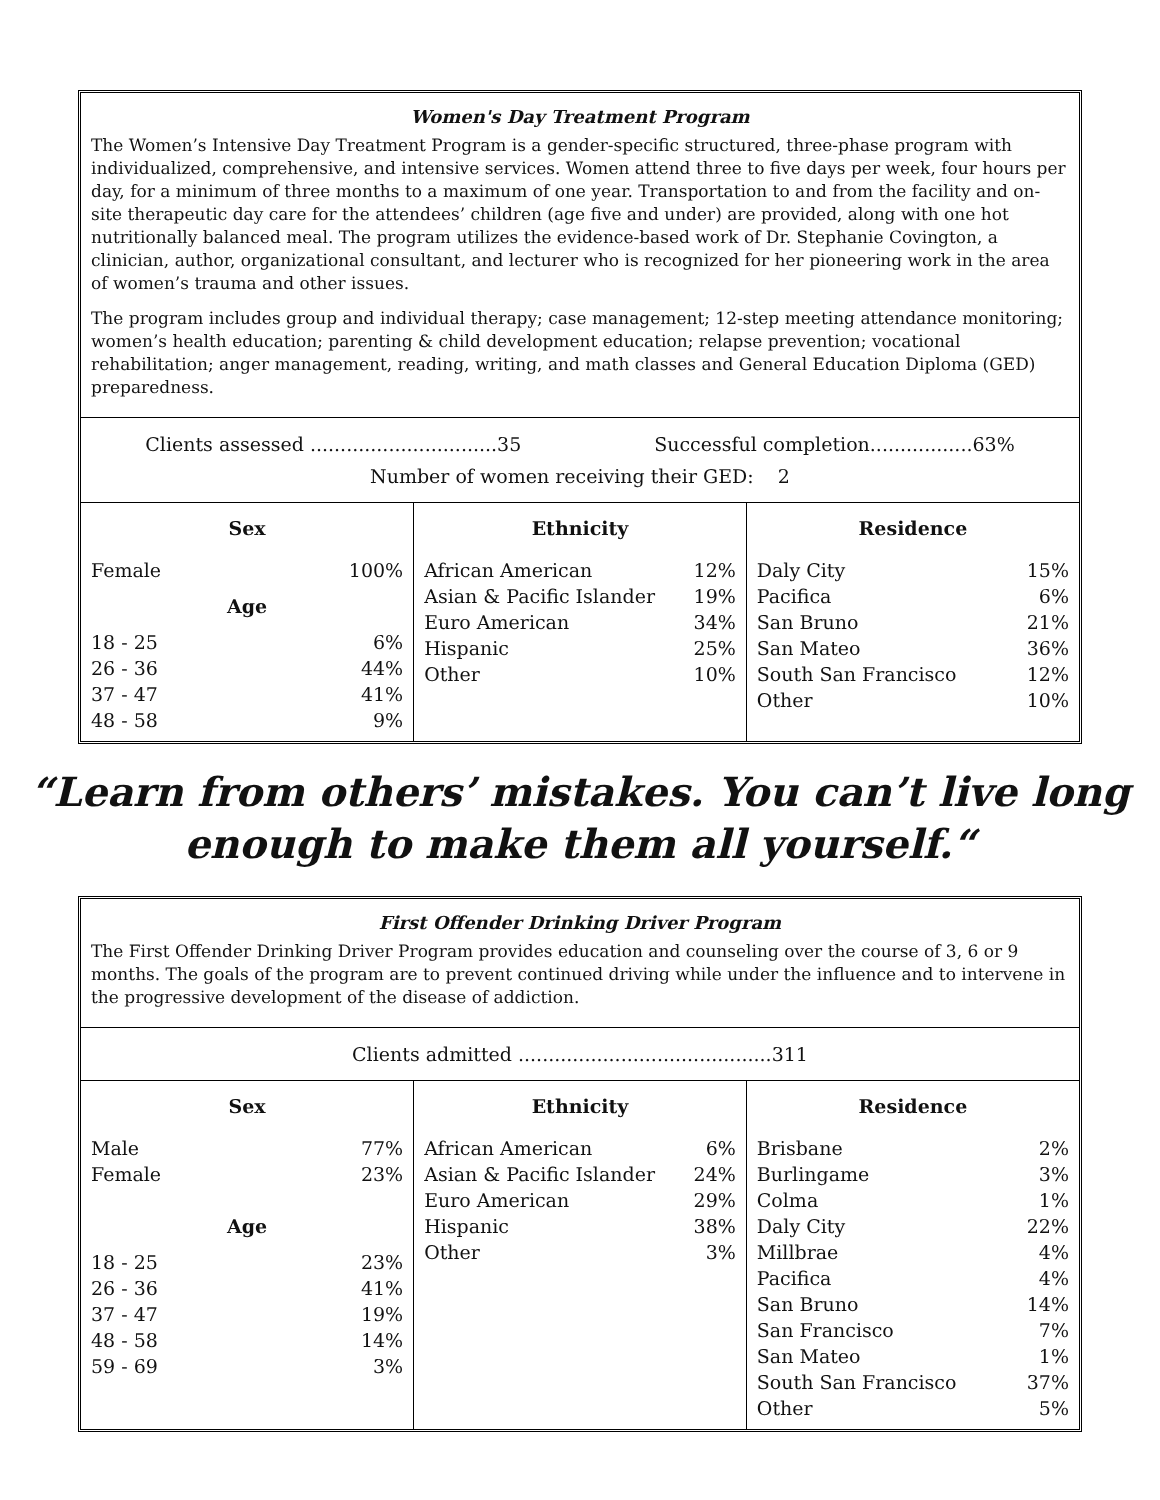Women's Day Treatment Program
The Women’s Intensive Day Treatment Program is a gender-specific structured, three-phase program with individualized, comprehensive, and intensive services. Women attend three to five days per week, four hours per day, for a minimum of three months to a maximum of one year. Transportation to and from the facility and on-site therapeutic day care for the attendees’ children (age five and under) are provided, along with one hot nutritionally balanced meal. The program utilizes the evidence-based work of Dr. Stephanie Covington, a clinician, author, organizational consultant, and lecturer who is recognized for her pioneering work in the area of women’s trauma and other issues.
The program includes group and individual therapy; case management; 12-step meeting attendance monitoring; women’s health education; parenting & child development education; relapse prevention; vocational rehabilitation; anger management, reading, writing, and math classes and General Education Diploma (GED) preparedness.
Clients assessed ...............................35 Successful completion.................63%
Number of women receiving their GED: 2
| Sex | Ethnicity | Residence |
| --- | --- | --- |
| Female 100% Age 18 - 25 6% 26 - 36 44% 37 - 47 41% 48 - 58 9% | African American 12% Asian & Pacific Islander 19% Euro American 34% Hispanic 25% Other 10% | Daly City 15% Pacifica 6% San Bruno 21% San Mateo 36% South San Francisco 12% Other 10% |
“Learn from others’ mistakes. You can’t live long
enough to make them all yourself.“
First Offender Drinking Driver Program
The First Offender Drinking Driver Program provides education and counseling over the course of 3, 6 or 9 months. The goals of the program are to prevent continued driving while under the influence and to intervene in the progressive development of the disease of addiction.
Clients admitted ..........................................311
| Sex | Ethnicity | Residence |
| --- | --- | --- |
| Male 77% Female 23% Age 18 - 25 23% 26 - 36 41% 37 - 47 19% 48 - 58 14% 59 - 69 3% | African American 6% Asian & Pacific Islander 24% Euro American 29% Hispanic 38% Other 3% | Brisbane 2% Burlingame 3% Colma 1% Daly City 22% Millbrae 4% Pacifica 4% San Bruno 14% San Francisco 7% San Mateo 1% South San Francisco 37% Other 5% |